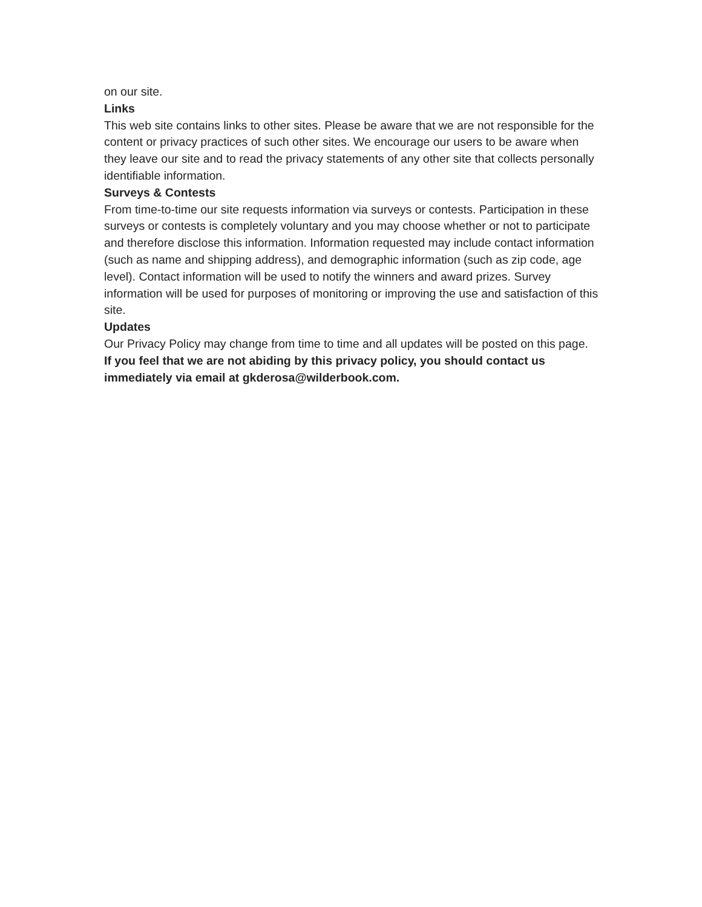on our site.
Links
This web site contains links to other sites. Please be aware that we are not responsible for the content or privacy practices of such other sites. We encourage our users to be aware when they leave our site and to read the privacy statements of any other site that collects personally identifiable information.
Surveys & Contests
From time-to-time our site requests information via surveys or contests. Participation in these surveys or contests is completely voluntary and you may choose whether or not to participate and therefore disclose this information. Information requested may include contact information (such as name and shipping address), and demographic information (such as zip code, age level). Contact information will be used to notify the winners and award prizes. Survey information will be used for purposes of monitoring or improving the use and satisfaction of this site.
Updates
Our Privacy Policy may change from time to time and all updates will be posted on this page.
If you feel that we are not abiding by this privacy policy, you should contact us immediately via email at gkderosa@wilderbook.com.